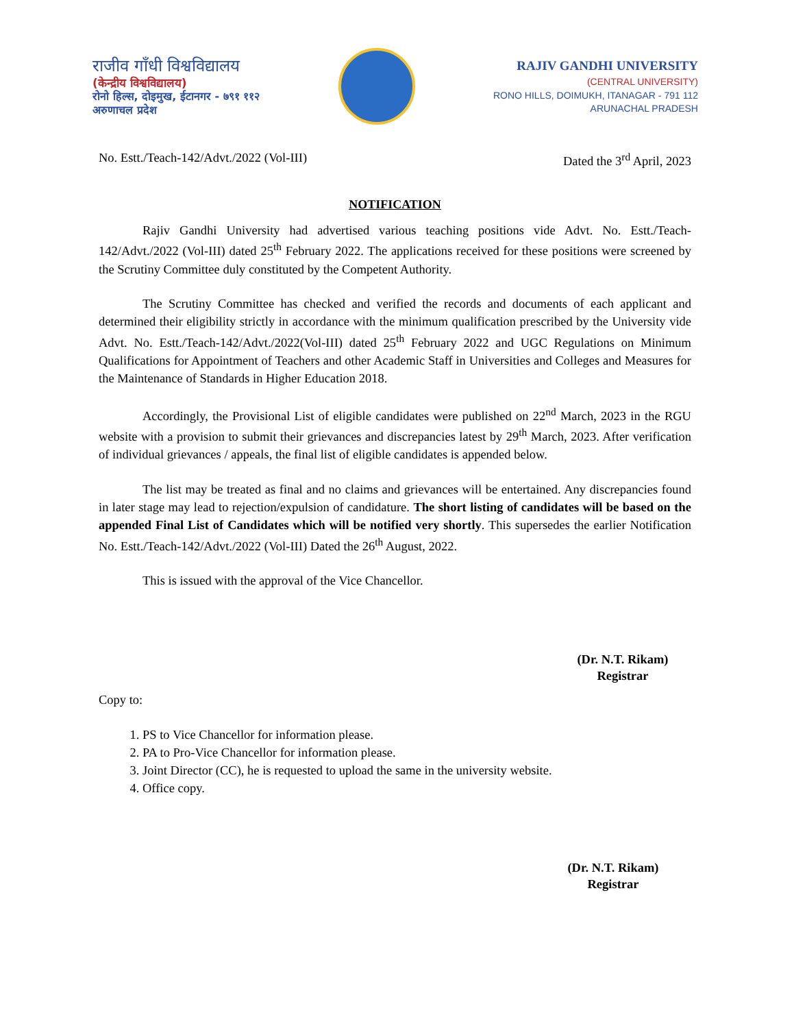राजीव गाँधी विश्वविद्यालय
(केन्द्रीय विश्वविद्यालय)
रोनो हिल्स, दोइमुख, ईटानगर - ७९१ ११२
अरुणाचल प्रदेश
RAJIV GANDHI UNIVERSITY
(CENTRAL UNIVERSITY)
RONO HILLS, DOIMUKH, ITANAGAR - 791 112
ARUNACHAL PRADESH
No. Estt./Teach-142/Advt./2022 (Vol-III) Dated the 3<sup>rd</sup> April, 2023
NOTIFICATION
Rajiv Gandhi University had advertised various teaching positions vide Advt. No. Estt./Teach-142/Advt./2022 (Vol-III) dated 25<sup>th</sup> February 2022. The applications received for these positions were screened by the Scrutiny Committee duly constituted by the Competent Authority.
The Scrutiny Committee has checked and verified the records and documents of each applicant and determined their eligibility strictly in accordance with the minimum qualification prescribed by the University vide Advt. No. Estt./Teach-142/Advt./2022(Vol-III) dated 25<sup>th</sup> February 2022 and UGC Regulations on Minimum Qualifications for Appointment of Teachers and other Academic Staff in Universities and Colleges and Measures for the Maintenance of Standards in Higher Education 2018.
Accordingly, the Provisional List of eligible candidates were published on 22<sup>nd</sup> March, 2023 in the RGU website with a provision to submit their grievances and discrepancies latest by 29<sup>th</sup> March, 2023. After verification of individual grievances / appeals, the final list of eligible candidates is appended below.
The list may be treated as final and no claims and grievances will be entertained. Any discrepancies found in later stage may lead to rejection/expulsion of candidature. The short listing of candidates will be based on the appended Final List of Candidates which will be notified very shortly. This supersedes the earlier Notification No. Estt./Teach-142/Advt./2022 (Vol-III) Dated the 26<sup>th</sup> August, 2022.
This is issued with the approval of the Vice Chancellor.
(Dr. N.T. Rikam)
Registrar
Copy to:
1. PS to Vice Chancellor for information please.
2. PA to Pro-Vice Chancellor for information please.
3. Joint Director (CC), he is requested to upload the same in the university website.
4. Office copy.
(Dr. N.T. Rikam)
Registrar